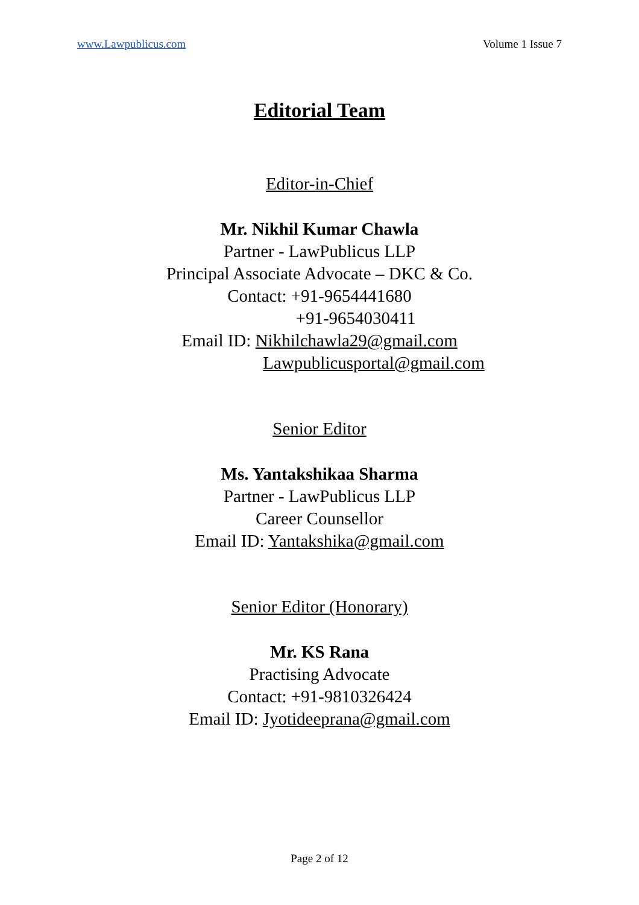www.Lawpublicus.com Volume 1 Issue 7
Editorial Team
Editor-in-Chief
Mr. Nikhil Kumar Chawla
Partner - LawPublicus LLP
Principal Associate Advocate – DKC & Co.
Contact: +91-9654441680
+91-9654030411
Email ID: Nikhilchawla29@gmail.com
Lawpublicusportal@gmail.com
Senior Editor
Ms. Yantakshikaa Sharma
Partner - LawPublicus LLP
Career Counsellor
Email ID: Yantakshika@gmail.com
Senior Editor (Honorary)
Mr. KS Rana
Practising Advocate
Contact: +91-9810326424
Email ID: Jyotideeprana@gmail.com
Page 2 of 12